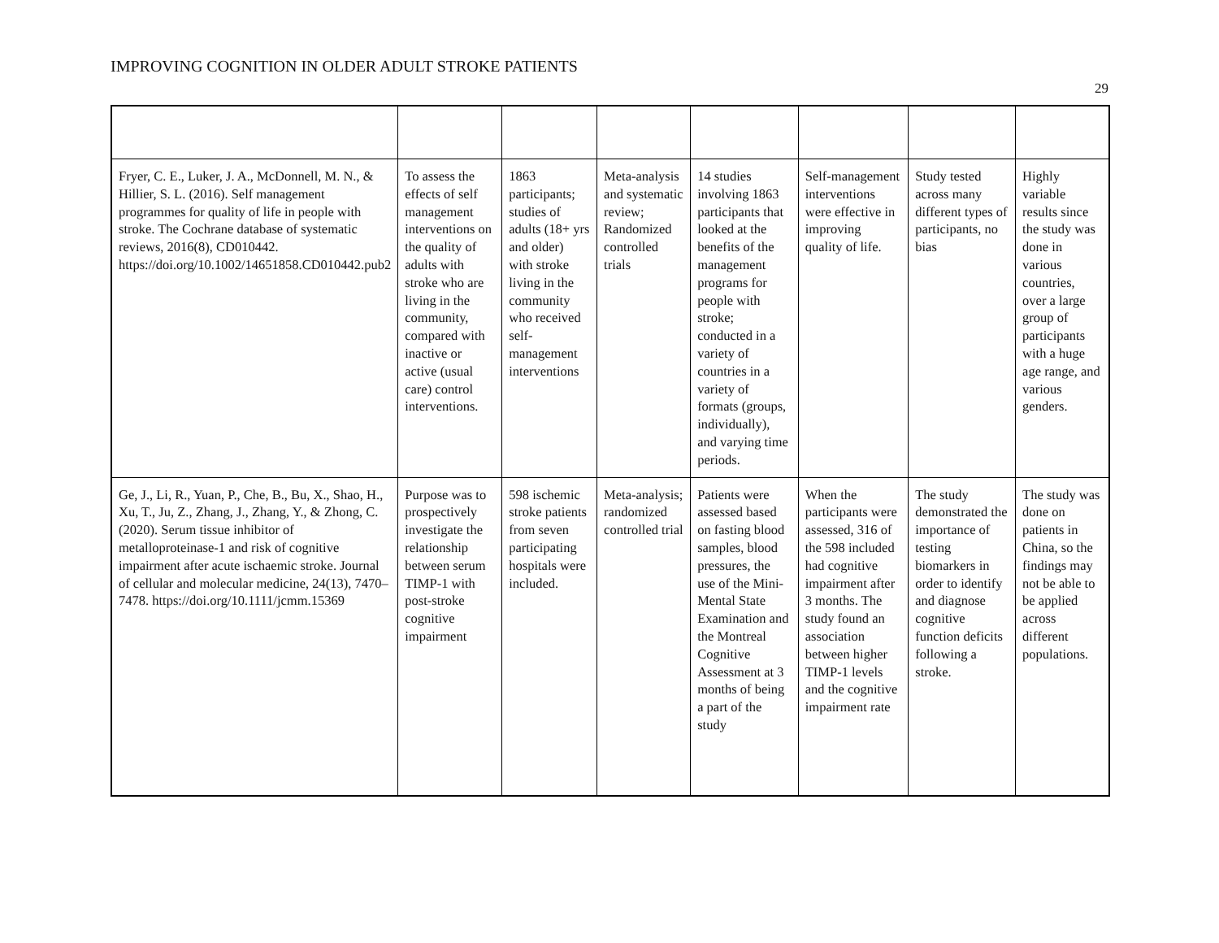IMPROVING COGNITION IN OLDER ADULT STROKE PATIENTS
29
| Fryer, C. E., Luker, J. A., McDonnell, M. N., & Hillier, S. L. (2016). Self management programmes for quality of life in people with stroke. The Cochrane database of systematic reviews, 2016(8), CD010442. https://doi.org/10.1002/14651858.CD010442.pub2 | To assess the effects of self management interventions on the quality of adults with stroke who are living in the community, compared with inactive or active (usual care) control interventions. | 1863 participants; studies of adults (18+ yrs and older) with stroke living in the community who received self-management interventions | Meta-analysis and systematic review; Randomized controlled trials | 14 studies involving 1863 participants that looked at the benefits of the management programs for people with stroke; conducted in a variety of countries in a variety of formats (groups, individually), and varying time periods. | Self-management interventions were effective in improving quality of life. | Study tested across many different types of participants, no bias | Highly variable results since the study was done in various countries, over a large group of participants with a huge age range, and various genders. |
| Ge, J., Li, R., Yuan, P., Che, B., Bu, X., Shao, H., Xu, T., Ju, Z., Zhang, J., Zhang, Y., & Zhong, C. (2020). Serum tissue inhibitor of metalloproteinase-1 and risk of cognitive impairment after acute ischaemic stroke. Journal of cellular and molecular medicine, 24(13), 7470–7478. https://doi.org/10.1111/jcmm.15369 | Purpose was to prospectively investigate the relationship between serum TIMP-1 with post-stroke cognitive impairment | 598 ischemic stroke patients from seven participating hospitals were included. | Meta-analysis; randomized controlled trial | Patients were assessed based on fasting blood samples, blood pressures, the use of the Mini-Mental State Examination and the Montreal Cognitive Assessment at 3 months of being a part of the study | When the participants were assessed, 316 of the 598 included had cognitive impairment after 3 months. The study found an association between higher TIMP-1 levels and the cognitive impairment rate | The study demonstrated the importance of testing biomarkers in order to identify and diagnose cognitive function deficits following a stroke. | The study was done on patients in China, so the findings may not be able to be applied across different populations. |